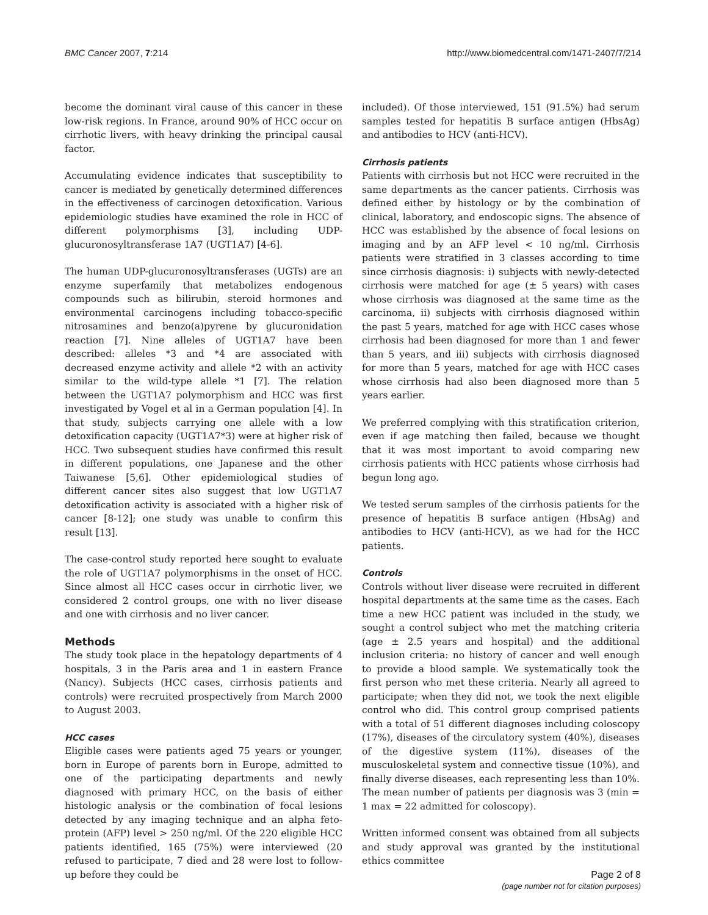BMC Cancer 2007, 7:214 http://www.biomedcentral.com/1471-2407/7/214
become the dominant viral cause of this cancer in these low-risk regions. In France, around 90% of HCC occur on cirrhotic livers, with heavy drinking the principal causal factor.
Accumulating evidence indicates that susceptibility to cancer is mediated by genetically determined differences in the effectiveness of carcinogen detoxification. Various epidemiologic studies have examined the role in HCC of different polymorphisms [3], including UDP-glucuronosyltransferase 1A7 (UGT1A7) [4-6].
The human UDP-glucuronosyltransferases (UGTs) are an enzyme superfamily that metabolizes endogenous compounds such as bilirubin, steroid hormones and environmental carcinogens including tobacco-specific nitrosamines and benzo(a)pyrene by glucuronidation reaction [7]. Nine alleles of UGT1A7 have been described: alleles *3 and *4 are associated with decreased enzyme activity and allele *2 with an activity similar to the wild-type allele *1 [7]. The relation between the UGT1A7 polymorphism and HCC was first investigated by Vogel et al in a German population [4]. In that study, subjects carrying one allele with a low detoxification capacity (UGT1A7*3) were at higher risk of HCC. Two subsequent studies have confirmed this result in different populations, one Japanese and the other Taiwanese [5,6]. Other epidemiological studies of different cancer sites also suggest that low UGT1A7 detoxification activity is associated with a higher risk of cancer [8-12]; one study was unable to confirm this result [13].
The case-control study reported here sought to evaluate the role of UGT1A7 polymorphisms in the onset of HCC. Since almost all HCC cases occur in cirrhotic liver, we considered 2 control groups, one with no liver disease and one with cirrhosis and no liver cancer.
Methods
The study took place in the hepatology departments of 4 hospitals, 3 in the Paris area and 1 in eastern France (Nancy). Subjects (HCC cases, cirrhosis patients and controls) were recruited prospectively from March 2000 to August 2003.
HCC cases
Eligible cases were patients aged 75 years or younger, born in Europe of parents born in Europe, admitted to one of the participating departments and newly diagnosed with primary HCC, on the basis of either histologic analysis or the combination of focal lesions detected by any imaging technique and an alpha feto-protein (AFP) level > 250 ng/ml. Of the 220 eligible HCC patients identified, 165 (75%) were interviewed (20 refused to participate, 7 died and 28 were lost to follow-up before they could be
included). Of those interviewed, 151 (91.5%) had serum samples tested for hepatitis B surface antigen (HbsAg) and antibodies to HCV (anti-HCV).
Cirrhosis patients
Patients with cirrhosis but not HCC were recruited in the same departments as the cancer patients. Cirrhosis was defined either by histology or by the combination of clinical, laboratory, and endoscopic signs. The absence of HCC was established by the absence of focal lesions on imaging and by an AFP level < 10 ng/ml. Cirrhosis patients were stratified in 3 classes according to time since cirrhosis diagnosis: i) subjects with newly-detected cirrhosis were matched for age (± 5 years) with cases whose cirrhosis was diagnosed at the same time as the carcinoma, ii) subjects with cirrhosis diagnosed within the past 5 years, matched for age with HCC cases whose cirrhosis had been diagnosed for more than 1 and fewer than 5 years, and iii) subjects with cirrhosis diagnosed for more than 5 years, matched for age with HCC cases whose cirrhosis had also been diagnosed more than 5 years earlier.
We preferred complying with this stratification criterion, even if age matching then failed, because we thought that it was most important to avoid comparing new cirrhosis patients with HCC patients whose cirrhosis had begun long ago.
We tested serum samples of the cirrhosis patients for the presence of hepatitis B surface antigen (HbsAg) and antibodies to HCV (anti-HCV), as we had for the HCC patients.
Controls
Controls without liver disease were recruited in different hospital departments at the same time as the cases. Each time a new HCC patient was included in the study, we sought a control subject who met the matching criteria (age ± 2.5 years and hospital) and the additional inclusion criteria: no history of cancer and well enough to provide a blood sample. We systematically took the first person who met these criteria. Nearly all agreed to participate; when they did not, we took the next eligible control who did. This control group comprised patients with a total of 51 different diagnoses including coloscopy (17%), diseases of the circulatory system (40%), diseases of the digestive system (11%), diseases of the musculoskeletal system and connective tissue (10%), and finally diverse diseases, each representing less than 10%. The mean number of patients per diagnosis was 3 (min = 1 max = 22 admitted for coloscopy).
Written informed consent was obtained from all subjects and study approval was granted by the institutional ethics committee
Page 2 of 8
(page number not for citation purposes)